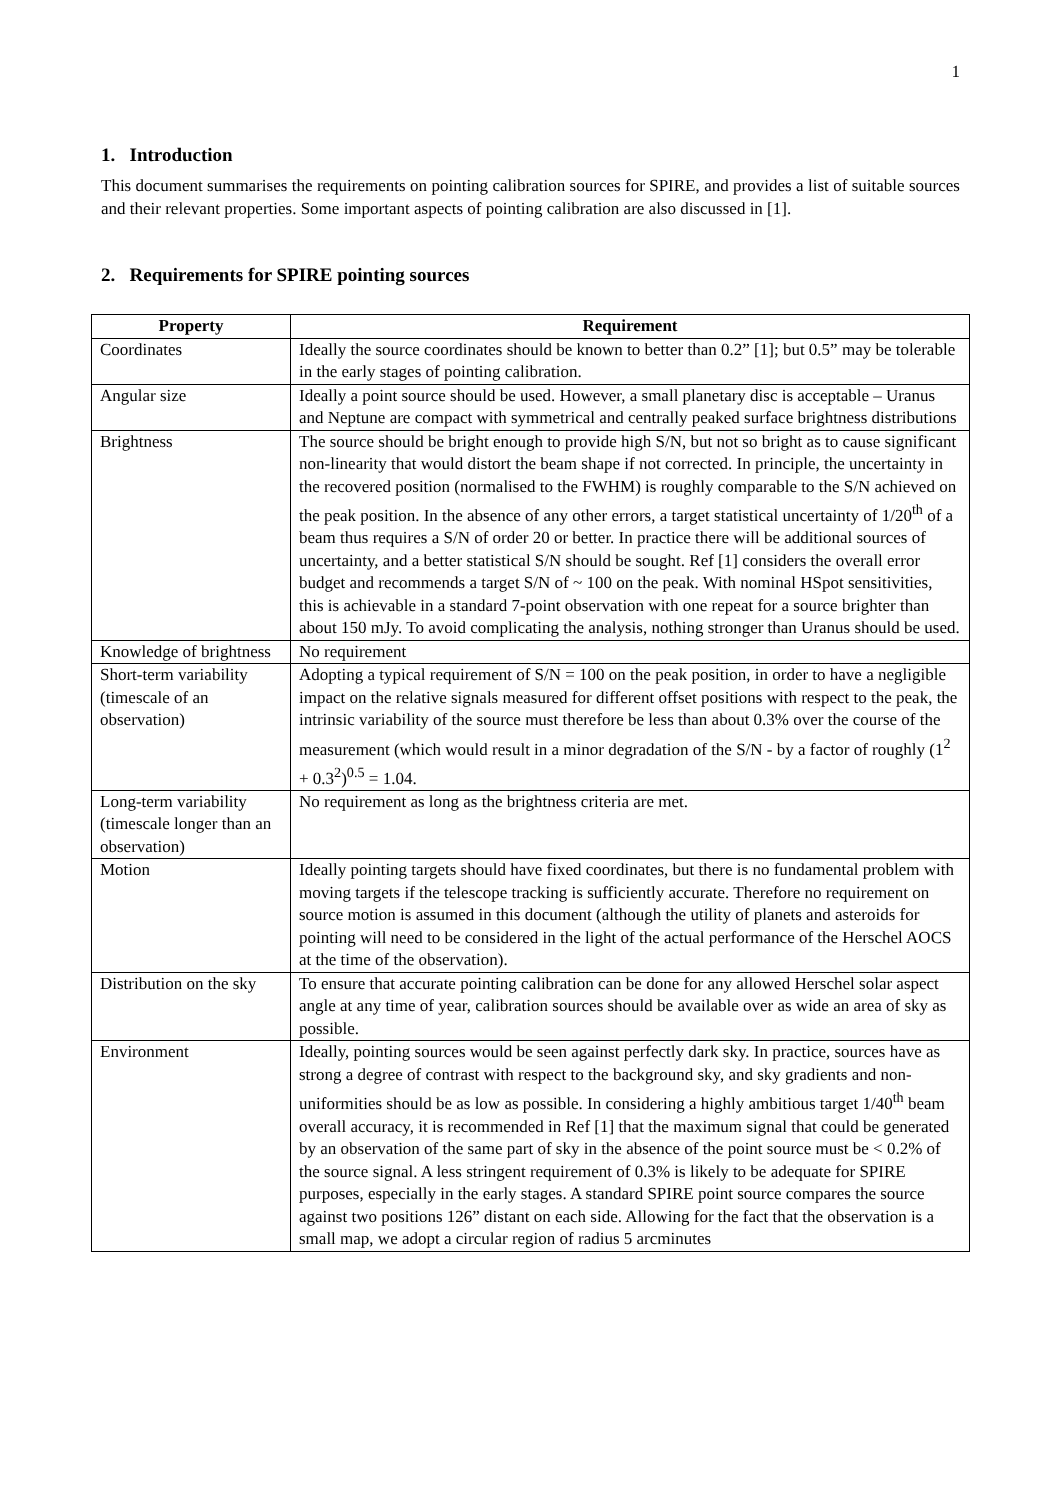1
1. Introduction
This document summarises the requirements on pointing calibration sources for SPIRE, and provides a list of suitable sources and their relevant properties. Some important aspects of pointing calibration are also discussed in [1].
2. Requirements for SPIRE pointing sources
| Property | Requirement |
| --- | --- |
| Coordinates | Ideally the source coordinates should be known to better than 0.2” [1]; but 0.5” may be tolerable in the early stages of pointing calibration. |
| Angular size | Ideally a point source should be used. However, a small planetary disc is acceptable – Uranus and Neptune are compact with symmetrical and centrally peaked surface brightness distributions |
| Brightness | The source should be bright enough to provide high S/N, but not so bright as to cause significant non-linearity that would distort the beam shape if not corrected. In principle, the uncertainty in the recovered position (normalised to the FWHM) is roughly comparable to the S/N achieved on the peak position. In the absence of any other errors, a target statistical uncertainty of 1/20<sup>th</sup> of a beam thus requires a S/N of order 20 or better. In practice there will be additional sources of uncertainty, and a better statistical S/N should be sought. Ref [1] considers the overall error budget and recommends a target S/N of ~ 100 on the peak. With nominal HSpot sensitivities, this is achievable in a standard 7-point observation with one repeat for a source brighter than about 150 mJy. To avoid complicating the analysis, nothing stronger than Uranus should be used. |
| Knowledge of brightness | No requirement |
| Short-term variability (timescale of an observation) | Adopting a typical requirement of S/N = 100 on the peak position, in order to have a negligible impact on the relative signals measured for different offset positions with respect to the peak, the intrinsic variability of the source must therefore be less than about 0.3% over the course of the measurement (which would result in a minor degradation of the S/N - by a factor of roughly (1<sup>2</sup> + 0.3<sup>2</sup>)<sup>0.5</sup> = 1.04. |
| Long-term variability (timescale longer than an observation) | No requirement as long as the brightness criteria are met. |
| Motion | Ideally pointing targets should have fixed coordinates, but there is no fundamental problem with moving targets if the telescope tracking is sufficiently accurate. Therefore no requirement on source motion is assumed in this document (although the utility of planets and asteroids for pointing will need to be considered in the light of the actual performance of the Herschel AOCS at the time of the observation). |
| Distribution on the sky | To ensure that accurate pointing calibration can be done for any allowed Herschel solar aspect angle at any time of year, calibration sources should be available over as wide an area of sky as possible. |
| Environment | Ideally, pointing sources would be seen against perfectly dark sky. In practice, sources have as strong a degree of contrast with respect to the background sky, and sky gradients and non-uniformities should be as low as possible. In considering a highly ambitious target 1/40<sup>th</sup> beam overall accuracy, it is recommended in Ref [1] that the maximum signal that could be generated by an observation of the same part of sky in the absence of the point source must be < 0.2% of the source signal. A less stringent requirement of 0.3% is likely to be adequate for SPIRE purposes, especially in the early stages. A standard SPIRE point source compares the source against two positions 126” distant on each side. Allowing for the fact that the observation is a small map, we adopt a circular region of radius 5 arcminutes |